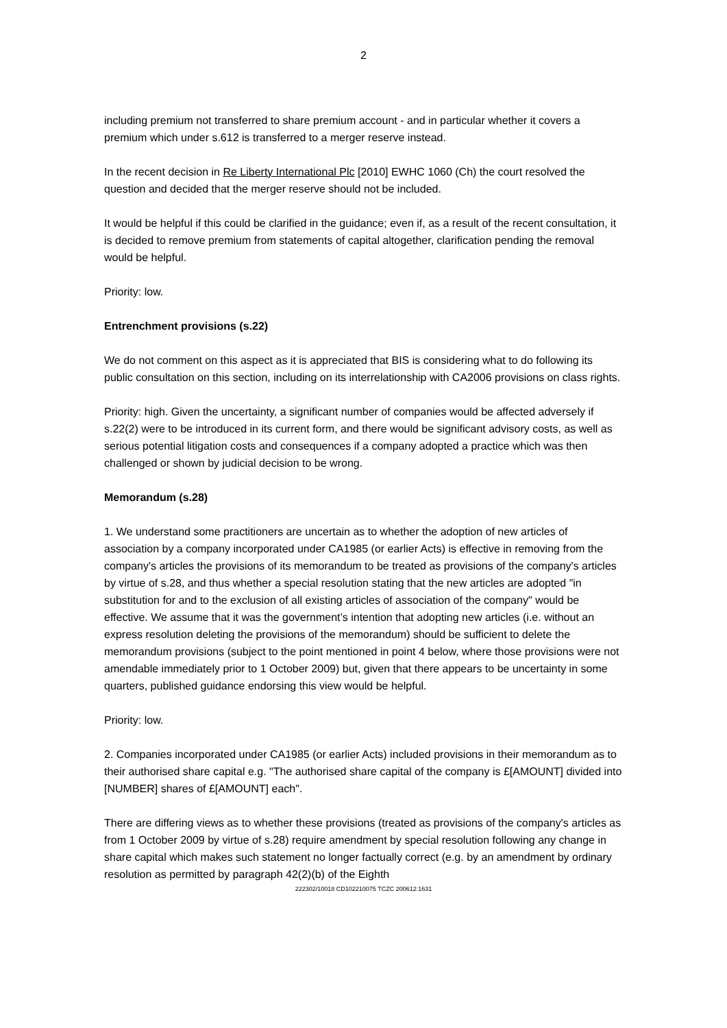2
including premium not transferred to share premium account - and in particular whether it covers a premium which under s.612 is transferred to a merger reserve instead.
In the recent decision in Re Liberty International Plc [2010] EWHC 1060 (Ch) the court resolved the question and decided that the merger reserve should not be included.
It would be helpful if this could be clarified in the guidance; even if, as a result of the recent consultation, it is decided to remove premium from statements of capital altogether, clarification pending the removal would be helpful.
Priority: low.
Entrenchment provisions (s.22)
We do not comment on this aspect as it is appreciated that BIS is considering what to do following its public consultation on this section, including on its interrelationship with CA2006 provisions on class rights.
Priority: high. Given the uncertainty, a significant number of companies would be affected adversely if s.22(2) were to be introduced in its current form, and there would be significant advisory costs, as well as serious potential litigation costs and consequences if a company adopted a practice which was then challenged or shown by judicial decision to be wrong.
Memorandum (s.28)
1. We understand some practitioners are uncertain as to whether the adoption of new articles of association by a company incorporated under CA1985 (or earlier Acts) is effective in removing from the company's articles the provisions of its memorandum to be treated as provisions of the company's articles by virtue of s.28, and thus whether a special resolution stating that the new articles are adopted "in substitution for and to the exclusion of all existing articles of association of the company" would be effective. We assume that it was the government’s intention that adopting new articles (i.e. without an express resolution deleting the provisions of the memorandum) should be sufficient to delete the memorandum provisions (subject to the point mentioned in point 4 below, where those provisions were not amendable immediately prior to 1 October 2009) but, given that there appears to be uncertainty in some quarters, published guidance endorsing this view would be helpful.
Priority: low.
2. Companies incorporated under CA1985 (or earlier Acts) included provisions in their memorandum as to their authorised share capital e.g. "The authorised share capital of the company is £[AMOUNT] divided into [NUMBER] shares of £[AMOUNT] each".
There are differing views as to whether these provisions (treated as provisions of the company's articles as from 1 October 2009 by virtue of s.28) require amendment by special resolution following any change in share capital which makes such statement no longer factually correct (e.g. by an amendment by ordinary resolution as permitted by paragraph 42(2)(b) of the Eighth
222302/10018 CD102210075 TCZC 200612:1631